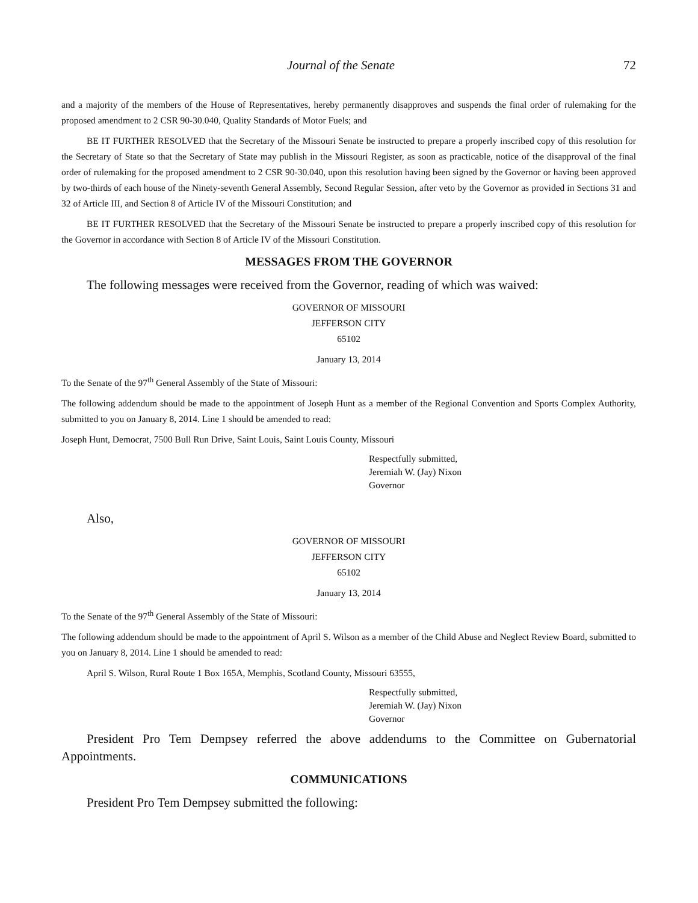Journal of the Senate 72
and a majority of the members of the House of Representatives, hereby permanently disapproves and suspends the final order of rulemaking for the proposed amendment to 2 CSR 90-30.040, Quality Standards of Motor Fuels; and
BE IT FURTHER RESOLVED that the Secretary of the Missouri Senate be instructed to prepare a properly inscribed copy of this resolution for the Secretary of State so that the Secretary of State may publish in the Missouri Register, as soon as practicable, notice of the disapproval of the final order of rulemaking for the proposed amendment to 2 CSR 90-30.040, upon this resolution having been signed by the Governor or having been approved by two-thirds of each house of the Ninety-seventh General Assembly, Second Regular Session, after veto by the Governor as provided in Sections 31 and 32 of Article III, and Section 8 of Article IV of the Missouri Constitution; and
BE IT FURTHER RESOLVED that the Secretary of the Missouri Senate be instructed to prepare a properly inscribed copy of this resolution for the Governor in accordance with Section 8 of Article IV of the Missouri Constitution.
MESSAGES FROM THE GOVERNOR
The following messages were received from the Governor, reading of which was waived:
GOVERNOR OF MISSOURI
JEFFERSON CITY
65102
January 13, 2014
To the Senate of the 97<sup>th</sup> General Assembly of the State of Missouri:
The following addendum should be made to the appointment of Joseph Hunt as a member of the Regional Convention and Sports Complex Authority, submitted to you on January 8, 2014. Line 1 should be amended to read:
Joseph Hunt, Democrat, 7500 Bull Run Drive, Saint Louis, Saint Louis County, Missouri
Respectfully submitted,
Jeremiah W. (Jay) Nixon
Governor
Also,
GOVERNOR OF MISSOURI
JEFFERSON CITY
65102
January 13, 2014
To the Senate of the 97<sup>th</sup> General Assembly of the State of Missouri:
The following addendum should be made to the appointment of April S. Wilson as a member of the Child Abuse and Neglect Review Board, submitted to you on January 8, 2014. Line 1 should be amended to read:
April S. Wilson, Rural Route 1 Box 165A, Memphis, Scotland County, Missouri 63555,
Respectfully submitted,
Jeremiah W. (Jay) Nixon
Governor
President Pro Tem Dempsey referred the above addendums to the Committee on Gubernatorial Appointments.
COMMUNICATIONS
President Pro Tem Dempsey submitted the following: